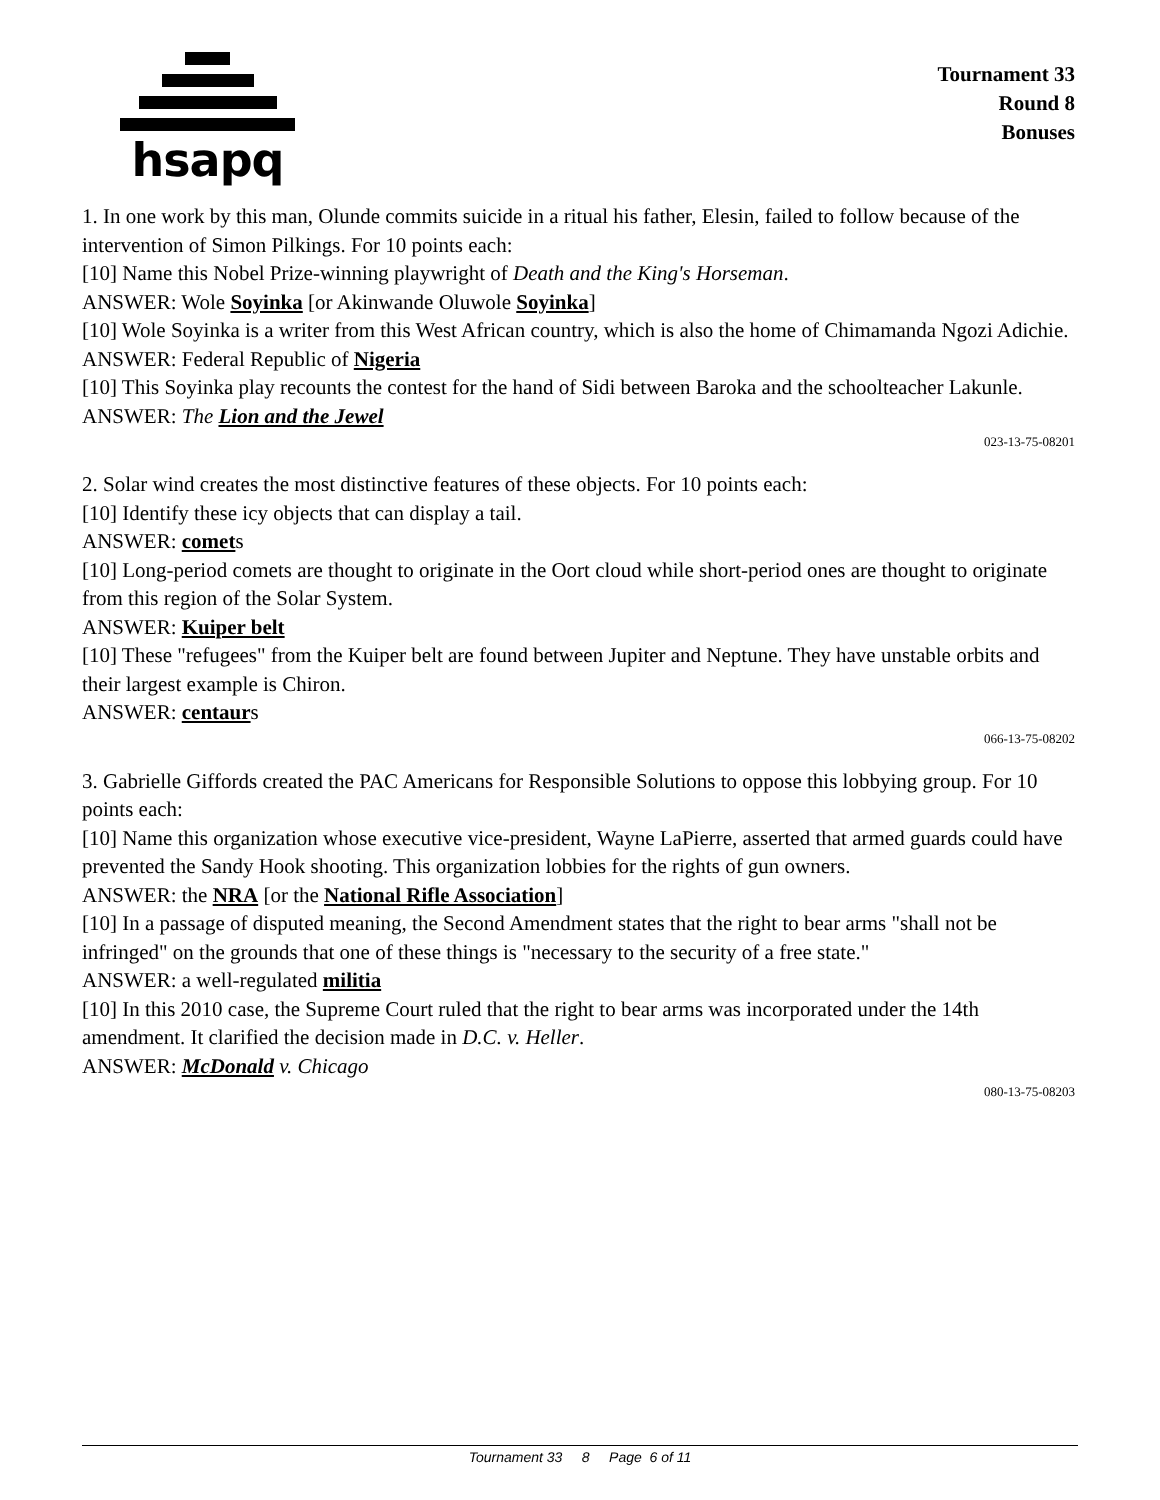hsapq
Tournament 33
Round 8
Bonuses
1. In one work by this man, Olunde commits suicide in a ritual his father, Elesin, failed to follow because of the intervention of Simon Pilkings. For 10 points each:
[10] Name this Nobel Prize-winning playwright of Death and the King's Horseman.
ANSWER: Wole Soyinka [or Akinwande Oluwole Soyinka]
[10] Wole Soyinka is a writer from this West African country, which is also the home of Chimamanda Ngozi Adichie.
ANSWER: Federal Republic of Nigeria
[10] This Soyinka play recounts the contest for the hand of Sidi between Baroka and the schoolteacher Lakunle.
ANSWER: The Lion and the Jewel
023-13-75-08201
2. Solar wind creates the most distinctive features of these objects. For 10 points each:
[10] Identify these icy objects that can display a tail.
ANSWER: comets
[10] Long-period comets are thought to originate in the Oort cloud while short-period ones are thought to originate from this region of the Solar System.
ANSWER: Kuiper belt
[10] These "refugees" from the Kuiper belt are found between Jupiter and Neptune. They have unstable orbits and their largest example is Chiron.
ANSWER: centaurs
066-13-75-08202
3. Gabrielle Giffords created the PAC Americans for Responsible Solutions to oppose this lobbying group. For 10 points each:
[10] Name this organization whose executive vice-president, Wayne LaPierre, asserted that armed guards could have prevented the Sandy Hook shooting. This organization lobbies for the rights of gun owners.
ANSWER: the NRA [or the National Rifle Association]
[10] In a passage of disputed meaning, the Second Amendment states that the right to bear arms "shall not be infringed" on the grounds that one of these things is "necessary to the security of a free state."
ANSWER: a well-regulated militia
[10] In this 2010 case, the Supreme Court ruled that the right to bear arms was incorporated under the 14th amendment. It clarified the decision made in D.C. v. Heller.
ANSWER: McDonald v. Chicago
080-13-75-08203
Tournament 33 8 Page 6 of 11